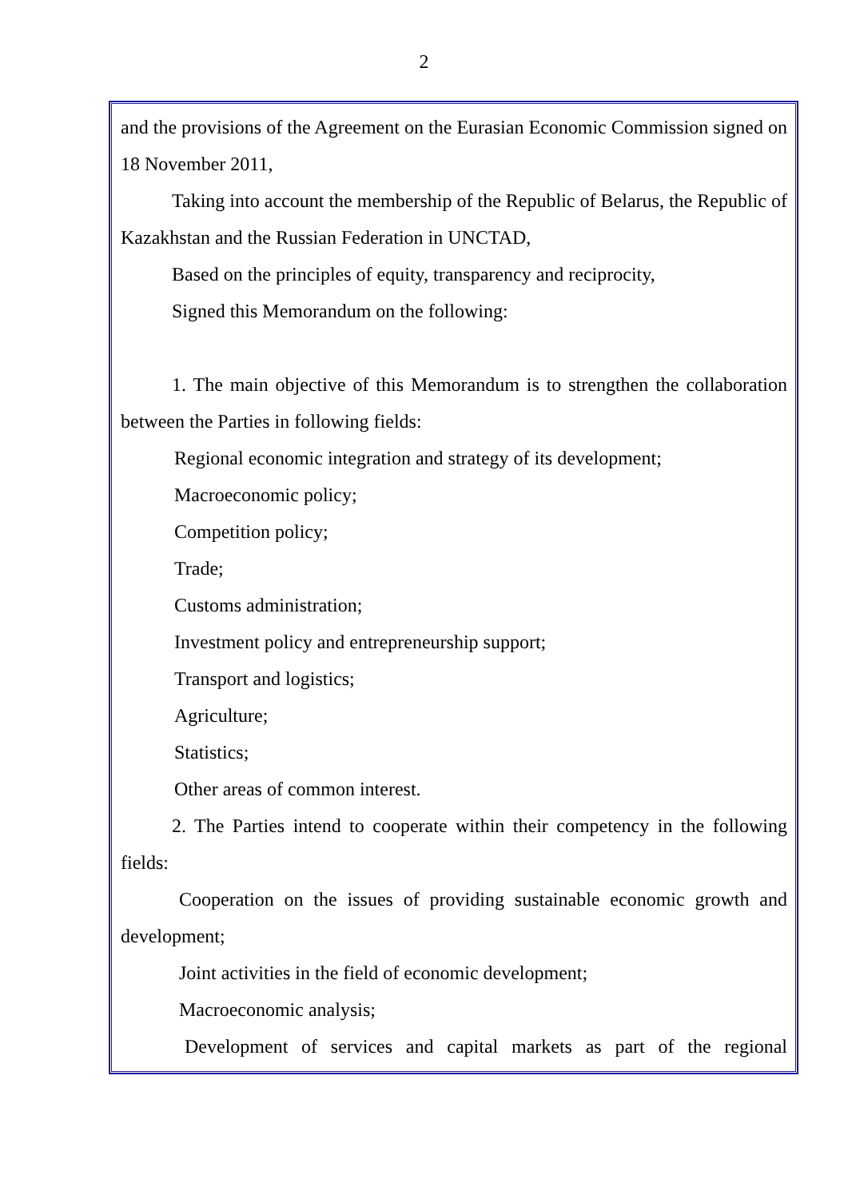2
and the provisions of the Agreement on the Eurasian Economic Commission signed on 18 November 2011,
Taking into account the membership of the Republic of Belarus, the Republic of Kazakhstan and the Russian Federation in UNCTAD,
Based on the principles of equity, transparency and reciprocity,
Signed this Memorandum on the following:
1. The main objective of this Memorandum is to strengthen the collaboration between the Parties in following fields:
Regional economic integration and strategy of its development;
Macroeconomic policy;
Competition policy;
Trade;
Customs administration;
Investment policy and entrepreneurship support;
Transport and logistics;
Agriculture;
Statistics;
Other areas of common interest.
2. The Parties intend to cooperate within their competency in the following fields:
Cooperation on the issues of providing sustainable economic growth and development;
Joint activities in the field of economic development;
Macroeconomic analysis;
Development of services and capital markets as part of the regional